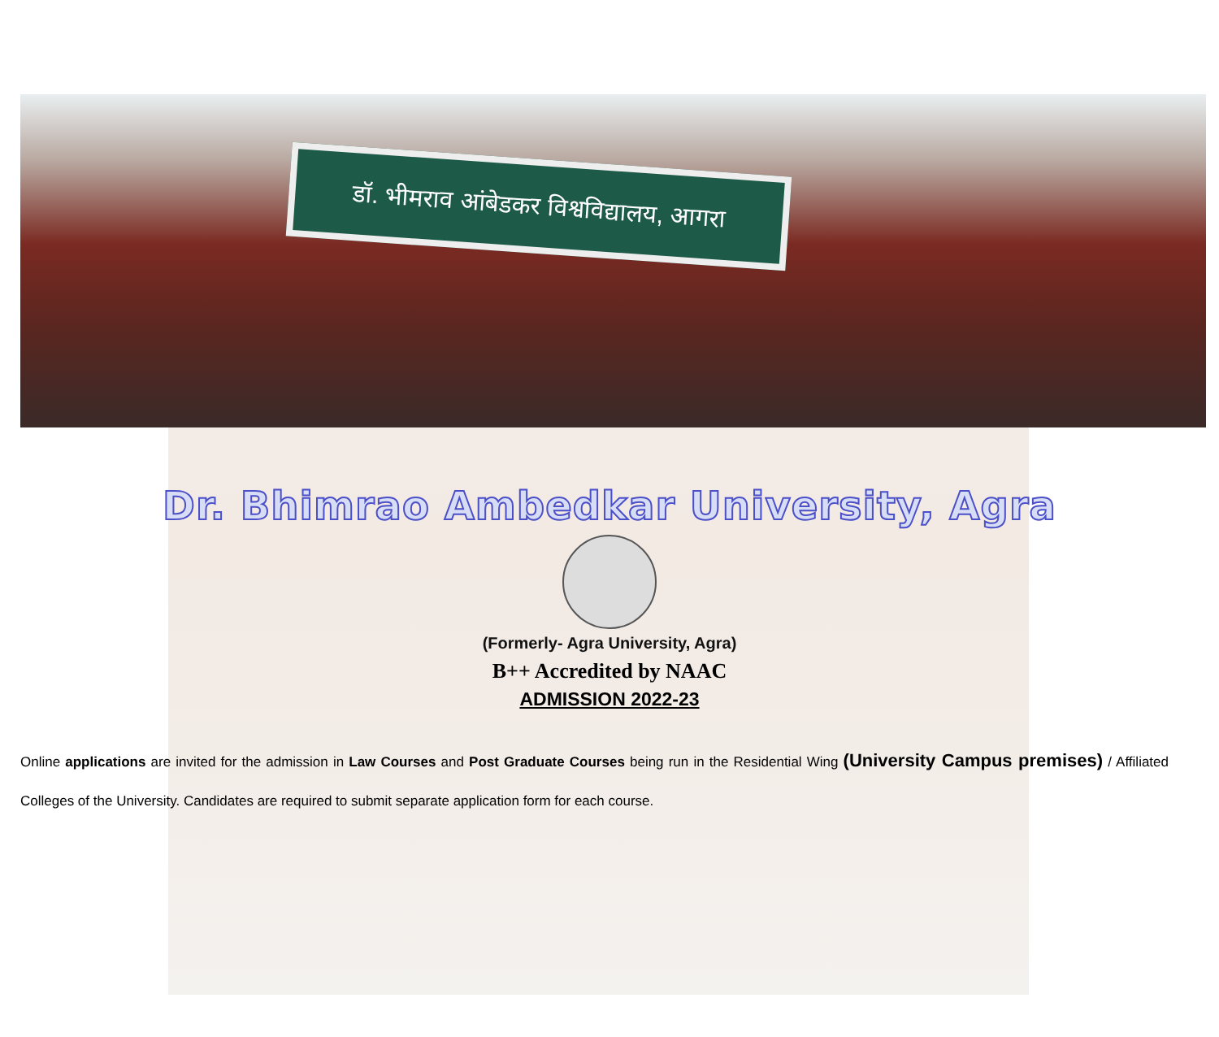डॉ. भीमराव आंबेडकर विश्वविद्यालय, आगरा
Dr. Bhimrao Ambedkar University, Agra
(Formerly- Agra University, Agra)
B++ Accredited by NAAC
ADMISSION 2022-23
Online applications are invited for the admission in Law Courses and Post Graduate Courses being run in the Residential Wing (University Campus premises) / Affiliated Colleges of the University. Candidates are required to submit separate application form for each course.